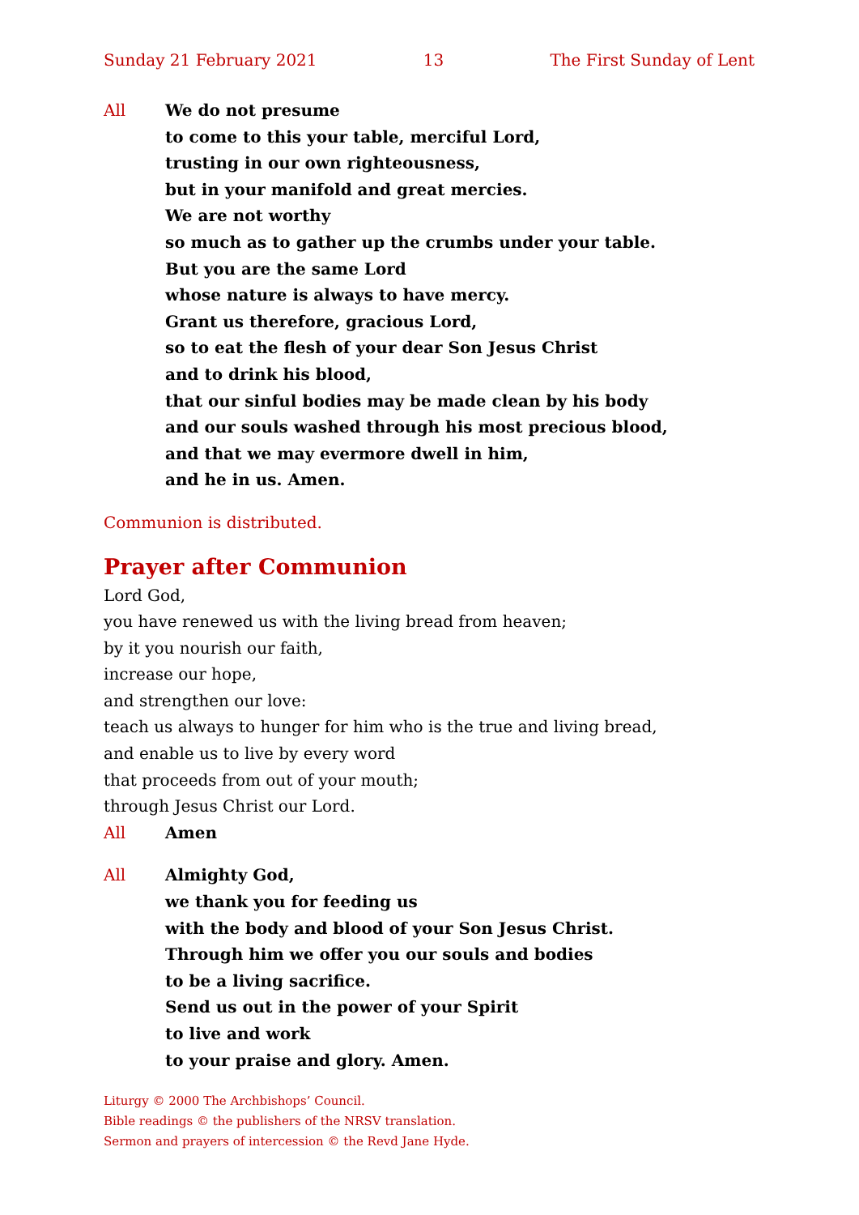Sunday 21 February 2021 13 The First Sunday of Lent
All We do not presume
to come to this your table, merciful Lord,
trusting in our own righteousness,
but in your manifold and great mercies.
We are not worthy
so much as to gather up the crumbs under your table.
But you are the same Lord
whose nature is always to have mercy.
Grant us therefore, gracious Lord,
so to eat the flesh of your dear Son Jesus Christ
and to drink his blood,
that our sinful bodies may be made clean by his body
and our souls washed through his most precious blood,
and that we may evermore dwell in him,
and he in us. Amen.
Communion is distributed.
Prayer after Communion
Lord God,
you have renewed us with the living bread from heaven;
by it you nourish our faith,
increase our hope,
and strengthen our love:
teach us always to hunger for him who is the true and living bread,
and enable us to live by every word
that proceeds from out of your mouth;
through Jesus Christ our Lord.
All Amen
All Almighty God,
we thank you for feeding us
with the body and blood of your Son Jesus Christ.
Through him we offer you our souls and bodies
to be a living sacrifice.
Send us out in the power of your Spirit
to live and work
to your praise and glory. Amen.
Liturgy © 2000 The Archbishops’ Council.
Bible readings © the publishers of the NRSV translation.
Sermon and prayers of intercession © the Revd Jane Hyde.